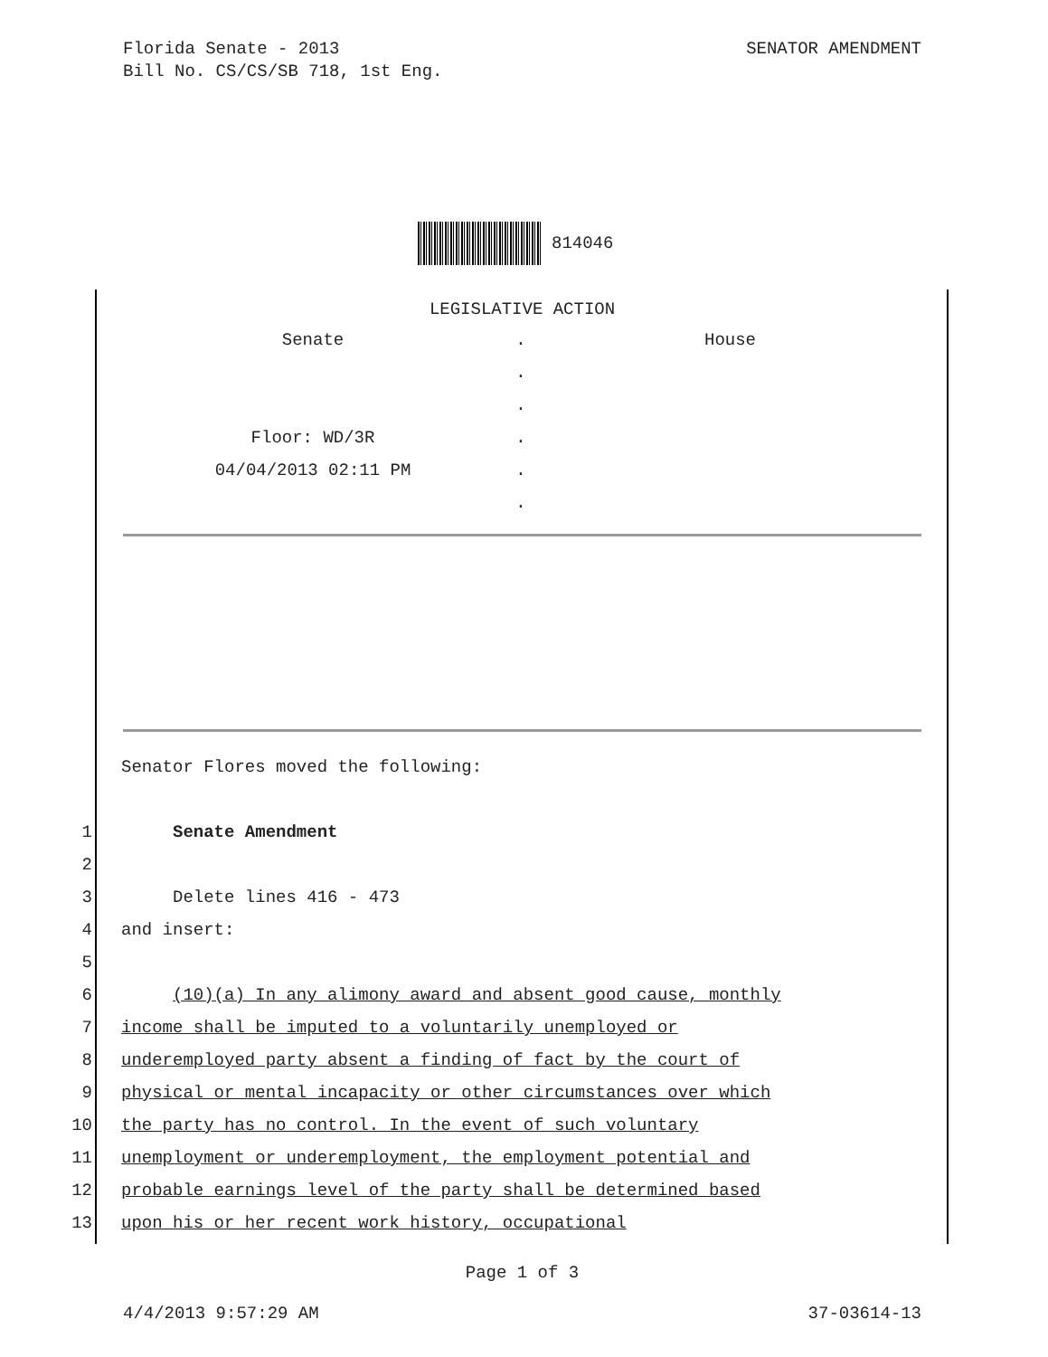SENATOR AMENDMENT Florida Senate - 2013
Bill No. CS/CS/SB 718, 1st Eng.
814046
LEGISLATIVE ACTION
Senate . House
.
.
Floor: WD/3R .
04/04/2013 02:11 PM .
.
Senator Flores moved the following:
1 Senate Amendment
2
3 Delete lines 416 - 473
4 and insert:
5
6 (10)(a) In any alimony award and absent good cause, monthly
7 income shall be imputed to a voluntarily unemployed or
8 underemployed party absent a finding of fact by the court of
9 physical or mental incapacity or other circumstances over which
10 the party has no control. In the event of such voluntary
11 unemployment or underemployment, the employment potential and
12 probable earnings level of the party shall be determined based
13 upon his or her recent work history, occupational
Page 1 of 3
37-03614-13 4/4/2013 9:57:29 AM